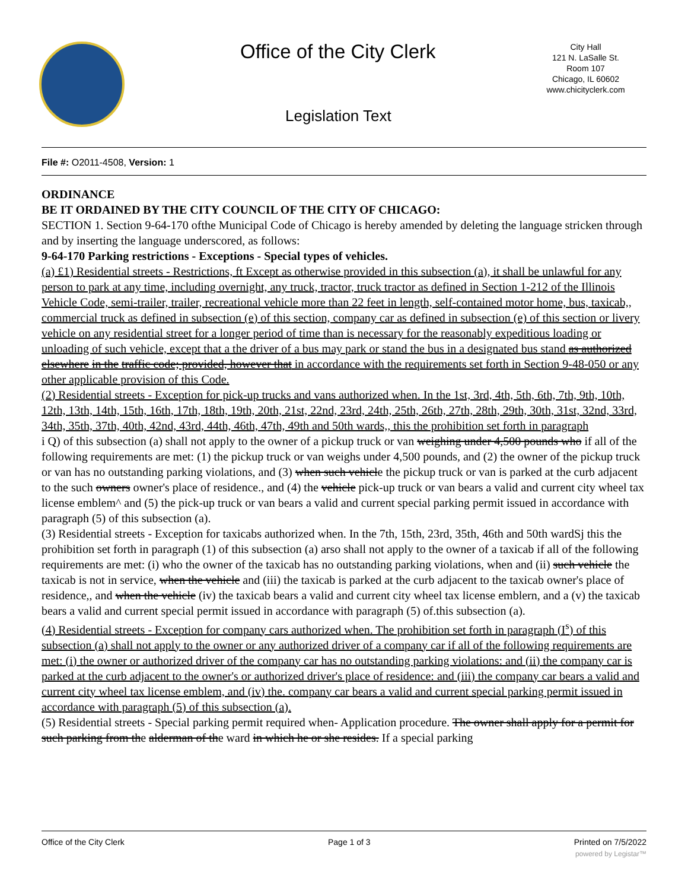Office of the City Clerk
City Hall
121 N. LaSalle St.
Room 107
Chicago, IL 60602
www.chicityclerk.com
Legislation Text
File #: O2011-4508, Version: 1
ORDINANCE
BE IT ORDAINED BY THE CITY COUNCIL OF THE CITY OF CHICAGO:
SECTION 1. Section 9-64-170 ofthe Municipal Code of Chicago is hereby amended by deleting the language stricken through and by inserting the language underscored, as follows:
9-64-170 Parking restrictions - Exceptions - Special types of vehicles.
(a) £1) Residential streets - Restrictions, ft Except as otherwise provided in this subsection (a), it shall be unlawful for any person to park at any time, including overnight, any truck, tractor, truck tractor as defined in Section 1-212 of the Illinois Vehicle Code, semi-trailer, trailer, recreational vehicle more than 22 feet in length, self-contained motor home, bus, taxicab,, commercial truck as defined in subsection (e) of this section, company car as defined in subsection (e) of this section or livery vehicle on any residential street for a longer period of time than is necessary for the reasonably expeditious loading or unloading of such vehicle, except that a the driver of a bus may park or stand the bus in a designated bus stand as authorized elsewhere in the traffic code; provided, however that in accordance with the requirements set forth in Section 9-48-050 or any other applicable provision of this Code.
(2) Residential streets - Exception for pick-up trucks and vans authorized when. In the 1st, 3rd, 4th, 5th, 6th, 7th, 9th, 10th, 12th, 13th, 14th, 15th, 16th, 17th, 18th, 19th, 20th, 21st, 22nd, 23rd, 24th, 25th, 26th, 27th, 28th, 29th, 30th, 31st, 32nd, 33rd, 34th, 35th, 37th, 40th, 42nd, 43rd, 44th, 46th, 47th, 49th and 50th wards,, this the prohibition set forth in paragraph
i Q) of this subsection (a) shall not apply to the owner of a pickup truck or van weighing under 4,500 pounds who if all of the following requirements are met: (1) the pickup truck or van weighs under 4,500 pounds, and (2) the owner of the pickup truck or van has no outstanding parking violations, and (3) when such vehicle the pickup truck or van is parked at the curb adjacent to the such owners owner's place of residence., and (4) the vehicle pick-up truck or van bears a valid and current city wheel tax license emblem^ and (5) the pick-up truck or van bears a valid and current special parking permit issued in accordance with paragraph (5) of this subsection (a).
(3) Residential streets - Exception for taxicabs authorized when. In the 7th, 15th, 23rd, 35th, 46th and 50th wardSj this the prohibition set forth in paragraph (1) of this subsection (a) arso shall not apply to the owner of a taxicab if all of the following requirements are met: (i) who the owner of the taxicab has no outstanding parking violations, when and (ii) such vehicle the taxicab is not in service, when the vehicle and (iii) the taxicab is parked at the curb adjacent to the taxicab owner's place of residence,, and when the vehicle (iv) the taxicab bears a valid and current city wheel tax license emblern, and a (v) the taxicab bears a valid and current special permit issued in accordance with paragraph (5) of.this subsection (a).
(4) Residential streets - Exception for company cars authorized when. The prohibition set forth in paragraph (I<sup>s</sup>) of this subsection (a) shall not apply to the owner or any authorized driver of a company car if all of the following requirements are met: (i) the owner or authorized driver of the company car has no outstanding parking violations: and (ii) the company car is parked at the curb adjacent to the owner's or authorized driver's place of residence: and (iii) the company car bears a valid and current city wheel tax license emblem, and (iv) the. company car bears a valid and current special parking permit issued in accordance with paragraph (5) of this subsection (a).
(5) Residential streets - Special parking permit required when- Application procedure. The owner shall apply for a permit for such parking from the alderman of the ward in which he or she resides. If a special parking
Office of the City Clerk Page 1 of 3 Printed on 7/5/2022
powered by Legistar™